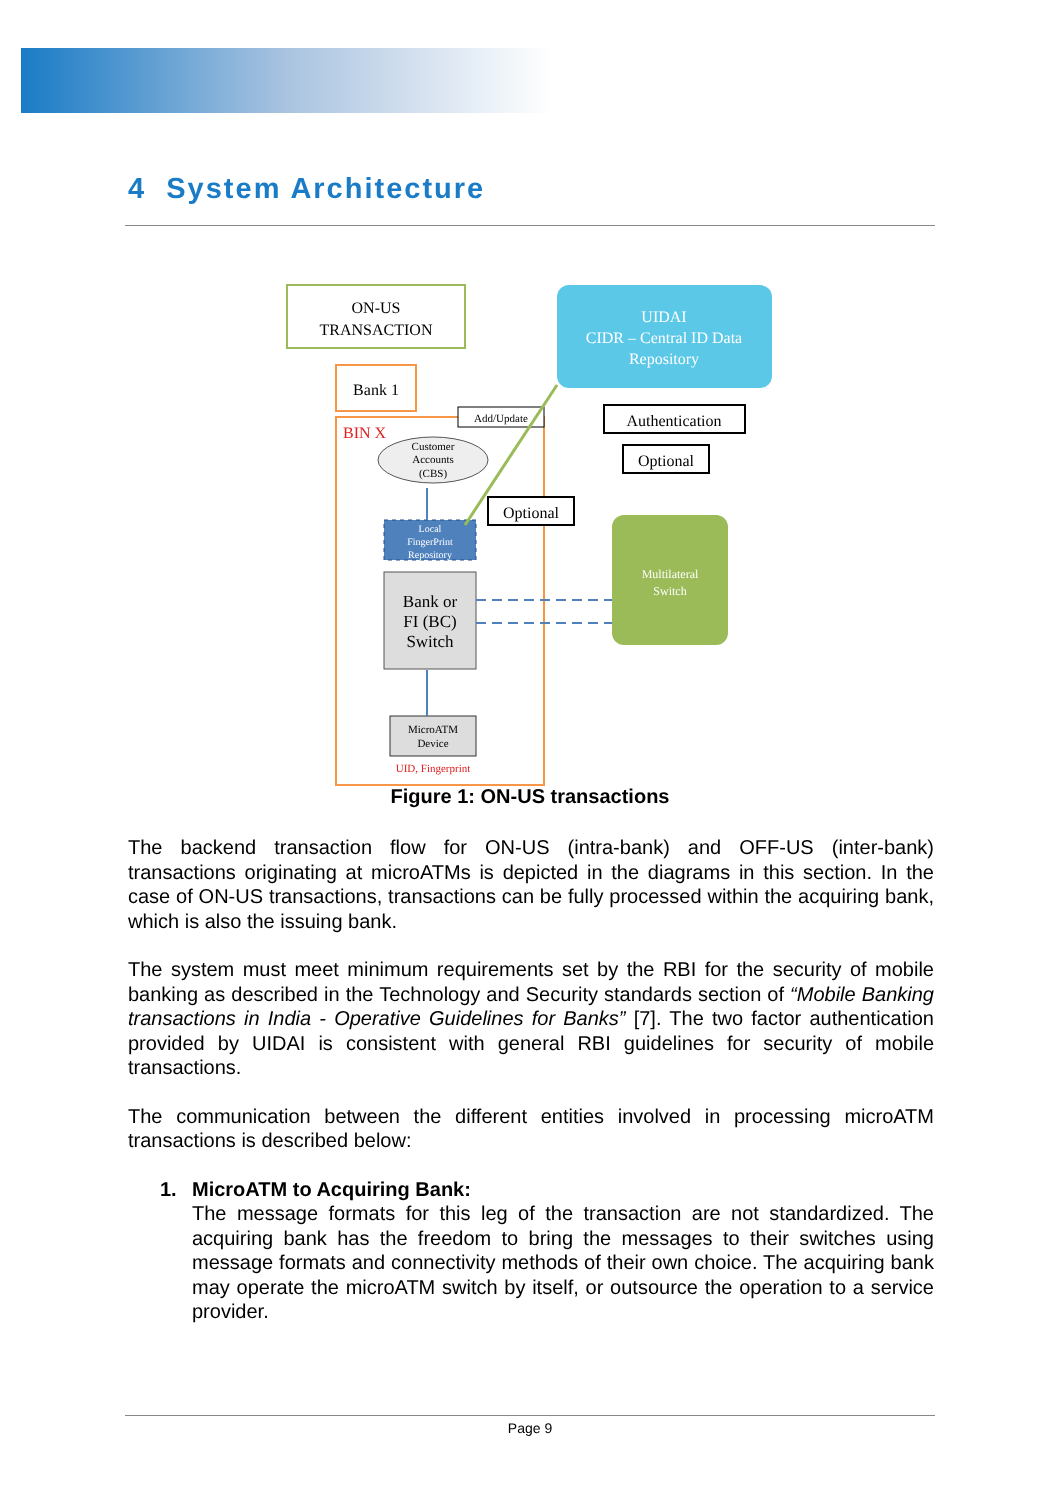4 System Architecture
ON-US
TRANSACTION
UIDAI
CIDR – Central ID Data
Repository
Bank 1
BIN X
Add/Update
Customer
Accounts
(CBS)
Local
FingerPrint
Repository
Bank or
FI (BC)
Switch
MicroATM
Device
UID, Fingerprint
Optional
Authentication
Optional
Multilateral
Switch
Figure 1: ON-US transactions
The backend transaction flow for ON-US (intra-bank) and OFF-US (inter-bank) transactions originating at microATMs is depicted in the diagrams in this section. In the case of ON-US transactions, transactions can be fully processed within the acquiring bank, which is also the issuing bank.
The system must meet minimum requirements set by the RBI for the security of mobile banking as described in the Technology and Security standards section of “Mobile Banking transactions in India - Operative Guidelines for Banks” [7]. The two factor authentication provided by UIDAI is consistent with general RBI guidelines for security of mobile transactions.
The communication between the different entities involved in processing microATM transactions is described below:
1. MicroATM to Acquiring Bank:
The message formats for this leg of the transaction are not standardized. The acquiring bank has the freedom to bring the messages to their switches using message formats and connectivity methods of their own choice. The acquiring bank may operate the microATM switch by itself, or outsource the operation to a service provider.
Page 9